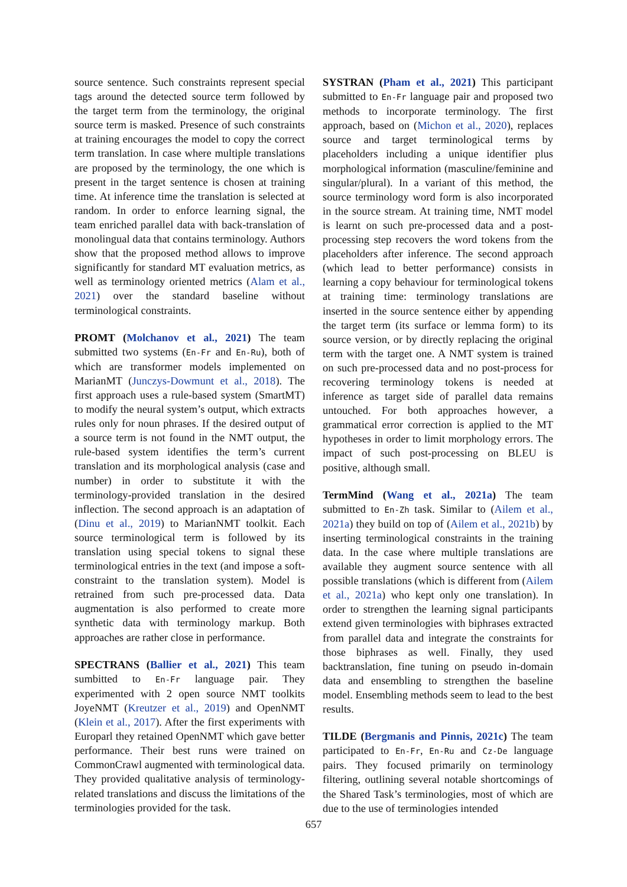source sentence. Such constraints represent special tags around the detected source term followed by the target term from the terminology, the original source term is masked. Presence of such constraints at training encourages the model to copy the correct term translation. In case where multiple translations are proposed by the terminology, the one which is present in the target sentence is chosen at training time. At inference time the translation is selected at random. In order to enforce learning signal, the team enriched parallel data with back-translation of monolingual data that contains terminology. Authors show that the proposed method allows to improve significantly for standard MT evaluation metrics, as well as terminology oriented metrics (Alam et al., 2021) over the standard baseline without terminological constraints.
PROMT (Molchanov et al., 2021) The team submitted two systems (En-Fr and En-Ru), both of which are transformer models implemented on MarianMT (Junczys-Dowmunt et al., 2018). The first approach uses a rule-based system (SmartMT) to modify the neural system’s output, which extracts rules only for noun phrases. If the desired output of a source term is not found in the NMT output, the rule-based system identifies the term’s current translation and its morphological analysis (case and number) in order to substitute it with the terminology-provided translation in the desired inflection. The second approach is an adaptation of (Dinu et al., 2019) to MarianNMT toolkit. Each source terminological term is followed by its translation using special tokens to signal these terminological entries in the text (and impose a soft-constraint to the translation system). Model is retrained from such pre-processed data. Data augmentation is also performed to create more synthetic data with terminology markup. Both approaches are rather close in performance.
SPECTRANS (Ballier et al., 2021) This team sumbitted to En-Fr language pair. They experimented with 2 open source NMT toolkits JoyeNMT (Kreutzer et al., 2019) and OpenNMT (Klein et al., 2017). After the first experiments with Europarl they retained OpenNMT which gave better performance. Their best runs were trained on CommonCrawl augmented with terminological data. They provided qualitative analysis of terminology-related translations and discuss the limitations of the terminologies provided for the task.
SYSTRAN (Pham et al., 2021) This participant submitted to En-Fr language pair and proposed two methods to incorporate terminology. The first approach, based on (Michon et al., 2020), replaces source and target terminological terms by placeholders including a unique identifier plus morphological information (masculine/feminine and singular/plural). In a variant of this method, the source terminology word form is also incorporated in the source stream. At training time, NMT model is learnt on such pre-processed data and a post-processing step recovers the word tokens from the placeholders after inference. The second approach (which lead to better performance) consists in learning a copy behaviour for terminological tokens at training time: terminology translations are inserted in the source sentence either by appending the target term (its surface or lemma form) to its source version, or by directly replacing the original term with the target one. A NMT system is trained on such pre-processed data and no post-process for recovering terminology tokens is needed at inference as target side of parallel data remains untouched. For both approaches however, a grammatical error correction is applied to the MT hypotheses in order to limit morphology errors. The impact of such post-processing on BLEU is positive, although small.
TermMind (Wang et al., 2021a) The team submitted to En-Zh task. Similar to (Ailem et al., 2021a) they build on top of (Ailem et al., 2021b) by inserting terminological constraints in the training data. In the case where multiple translations are available they augment source sentence with all possible translations (which is different from (Ailem et al., 2021a) who kept only one translation). In order to strengthen the learning signal participants extend given terminologies with biphrases extracted from parallel data and integrate the constraints for those biphrases as well. Finally, they used backtranslation, fine tuning on pseudo in-domain data and ensembling to strengthen the baseline model. Ensembling methods seem to lead to the best results.
TILDE (Bergmanis and Pinnis, 2021c) The team participated to En-Fr, En-Ru and Cz-De language pairs. They focused primarily on terminology filtering, outlining several notable shortcomings of the Shared Task’s terminologies, most of which are due to the use of terminologies intended
657